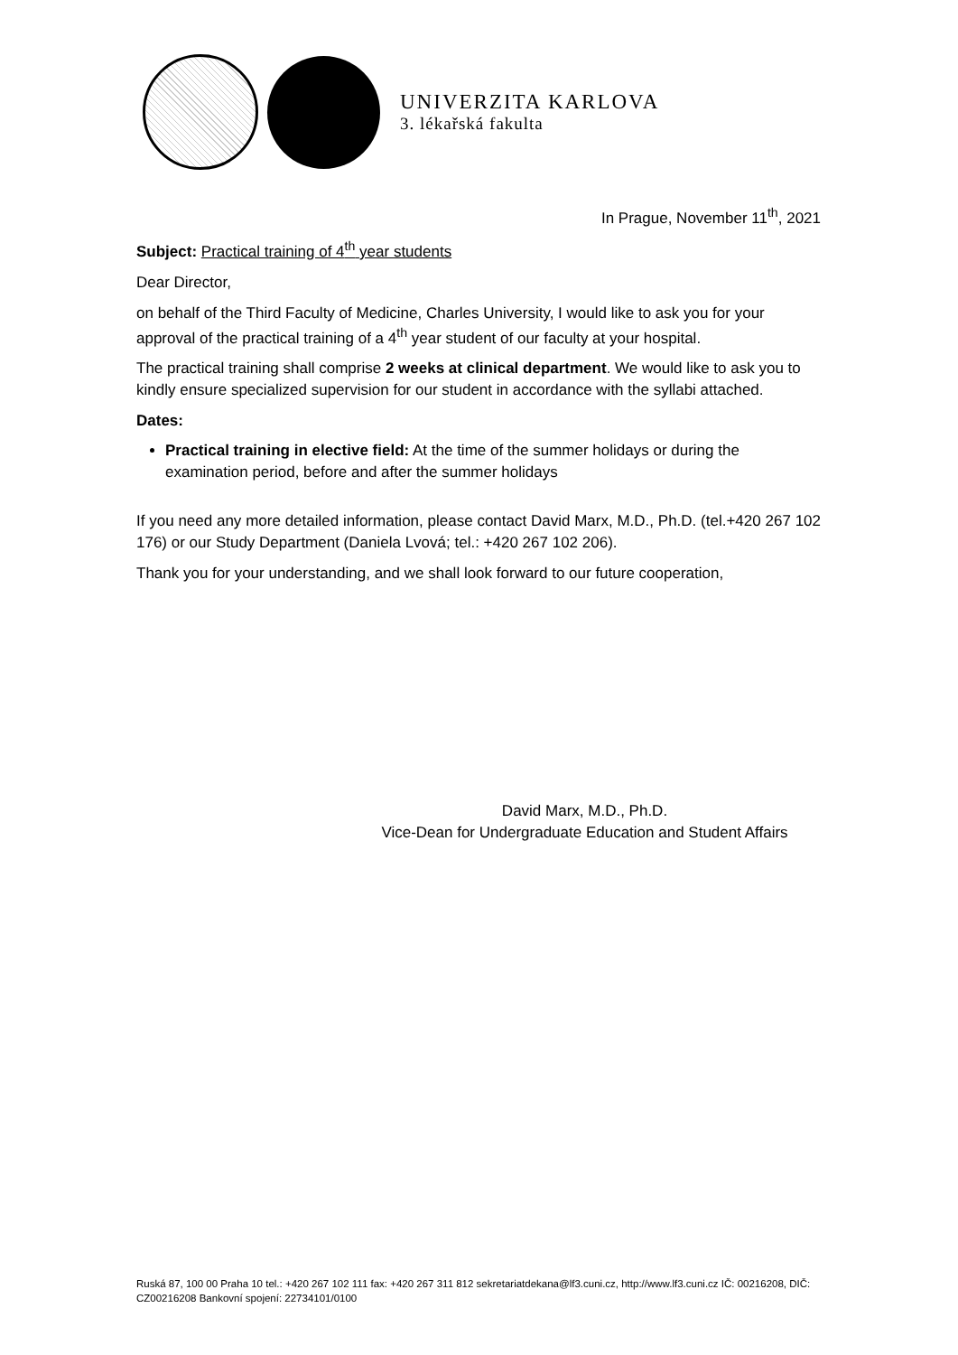UNIVERZITA KARLOVA
3. lékařská fakulta
In Prague, November 11<sup>th</sup>, 2021
Subject: Practical training of 4<sup>th</sup> year students
Dear Director,
on behalf of the Third Faculty of Medicine, Charles University, I would like to ask you for your approval of the practical training of a 4<sup>th</sup> year student of our faculty at your hospital.
The practical training shall comprise 2 weeks at clinical department. We would like to ask you to kindly ensure specialized supervision for our student in accordance with the syllabi attached.
Dates:
Practical training in elective field: At the time of the summer holidays or during the examination period, before and after the summer holidays
If you need any more detailed information, please contact David Marx, M.D., Ph.D. (tel.+420 267 102 176) or our Study Department (Daniela Lvová; tel.: +420 267 102 206).
Thank you for your understanding, and we shall look forward to our future cooperation,
David Marx, M.D., Ph.D.
Vice-Dean for Undergraduate Education and Student Affairs
Ruská 87, 100 00 Praha 10 tel.: +420 267 102 111 fax: +420 267 311 812 sekretariatdekana@lf3.cuni.cz, http://www.lf3.cuni.cz IČ: 00216208, DIČ: CZ00216208 Bankovní spojení: 22734101/0100